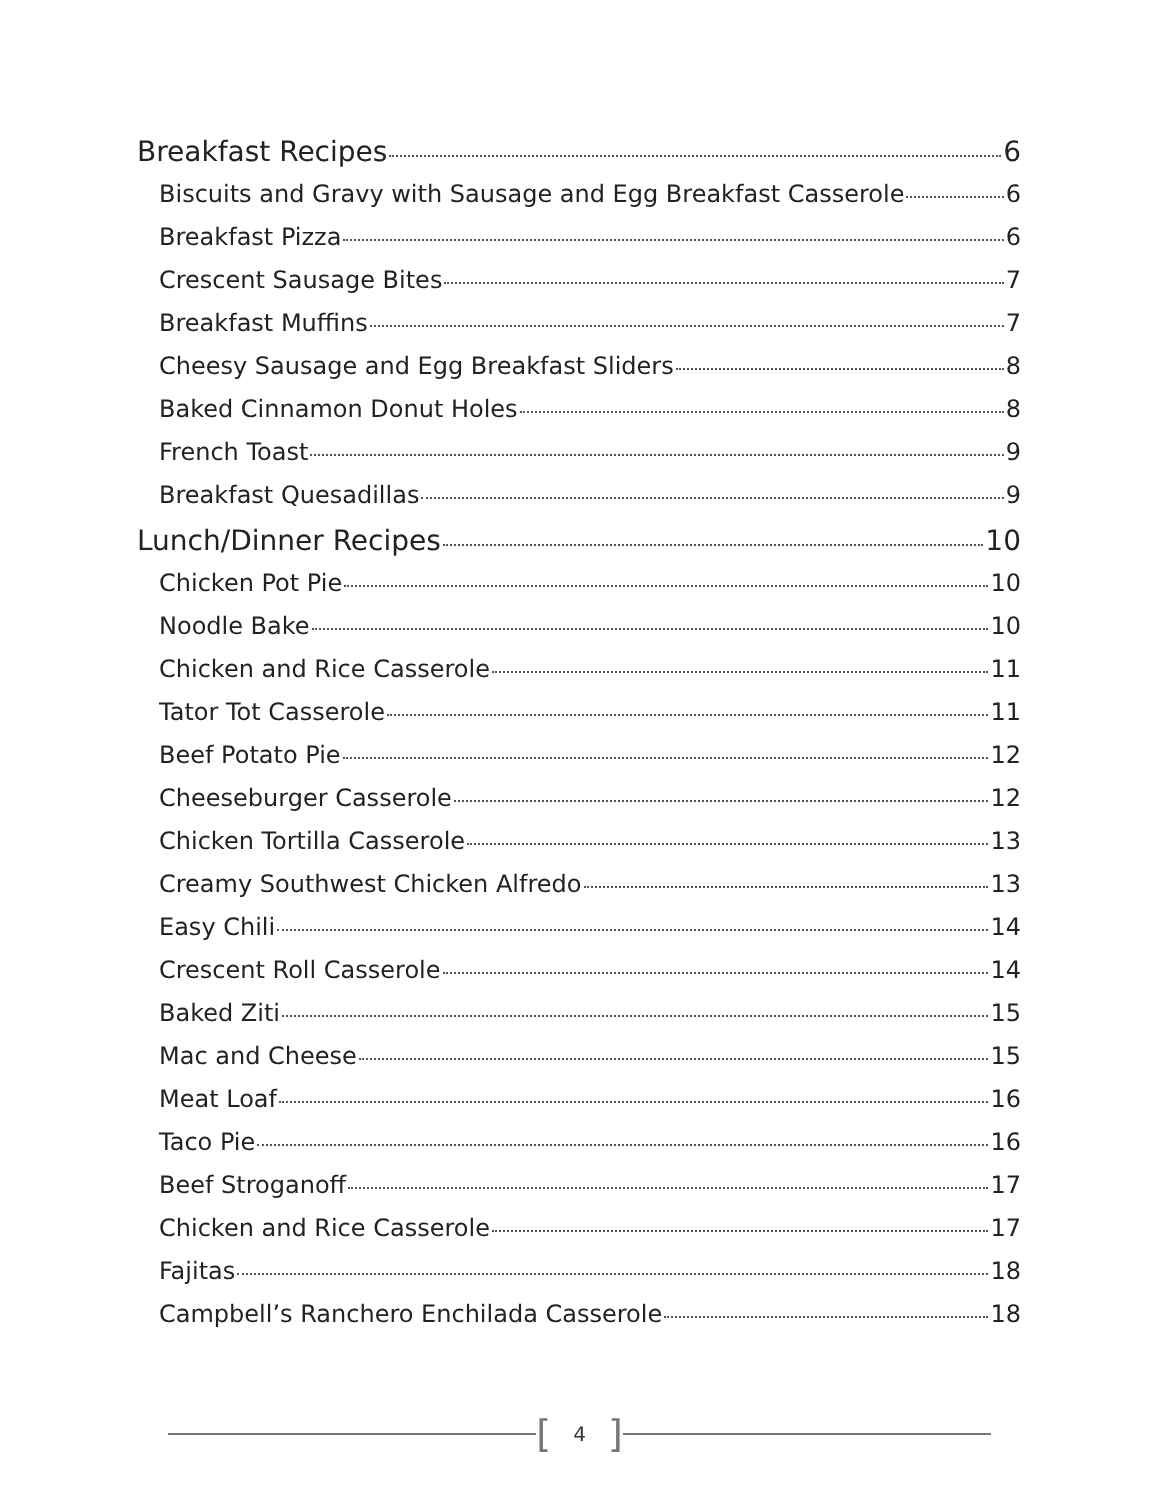Breakfast Recipes 6
Biscuits and Gravy with Sausage and Egg Breakfast Casserole 6
Breakfast Pizza 6
Crescent Sausage Bites 7
Breakfast Muffins 7
Cheesy Sausage and Egg Breakfast Sliders 8
Baked Cinnamon Donut Holes 8
French Toast 9
Breakfast Quesadillas 9
Lunch/Dinner Recipes 10
Chicken Pot Pie 10
Noodle Bake 10
Chicken and Rice Casserole 11
Tator Tot Casserole 11
Beef Potato Pie 12
Cheeseburger Casserole 12
Chicken Tortilla Casserole 13
Creamy Southwest Chicken Alfredo 13
Easy Chili 14
Crescent Roll Casserole 14
Baked Ziti 15
Mac and Cheese 15
Meat Loaf 16
Taco Pie 16
Beef Stroganoff 17
Chicken and Rice Casserole 17
Fajitas 18
Campbell’s Ranchero Enchilada Casserole 18
[4]